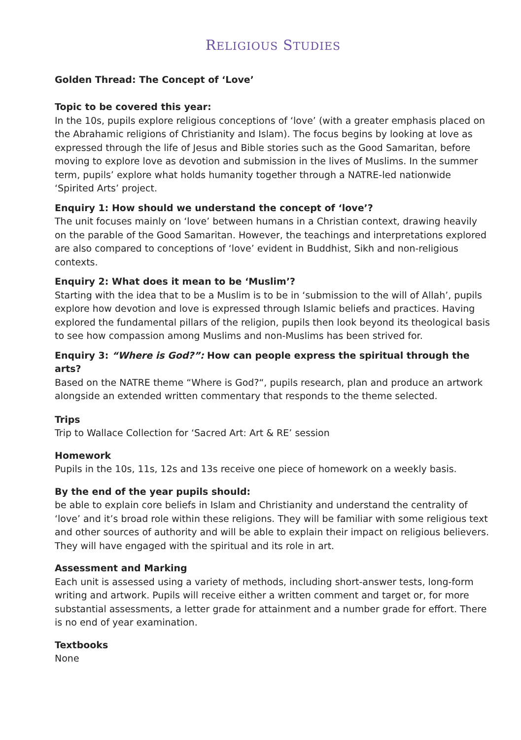RELIGIOUS STUDIES
Golden Thread: The Concept of ‘Love’
Topic to be covered this year:
In the 10s, pupils explore religious conceptions of ‘love’ (with a greater emphasis placed on the Abrahamic religions of Christianity and Islam). The focus begins by looking at love as expressed through the life of Jesus and Bible stories such as the Good Samaritan, before moving to explore love as devotion and submission in the lives of Muslims. In the summer term, pupils’ explore what holds humanity together through a NATRE-led nationwide ‘Spirited Arts’ project.
Enquiry 1: How should we understand the concept of ‘love’?
The unit focuses mainly on ‘love’ between humans in a Christian context, drawing heavily on the parable of the Good Samaritan. However, the teachings and interpretations explored are also compared to conceptions of ‘love’ evident in Buddhist, Sikh and non-religious contexts.
Enquiry 2: What does it mean to be ‘Muslim’?
Starting with the idea that to be a Muslim is to be in ‘submission to the will of Allah’, pupils explore how devotion and love is expressed through Islamic beliefs and practices. Having explored the fundamental pillars of the religion, pupils then look beyond its theological basis to see how compassion among Muslims and non-Muslims has been strived for.
Enquiry 3: “Where is God?”: How can people express the spiritual through the arts?
Based on the NATRE theme “Where is God?“, pupils research, plan and produce an artwork alongside an extended written commentary that responds to the theme selected.
Trips
Trip to Wallace Collection for ‘Sacred Art: Art & RE’ session
Homework
Pupils in the 10s, 11s, 12s and 13s receive one piece of homework on a weekly basis.
By the end of the year pupils should:
be able to explain core beliefs in Islam and Christianity and understand the centrality of ‘love’ and it’s broad role within these religions. They will be familiar with some religious text and other sources of authority and will be able to explain their impact on religious believers. They will have engaged with the spiritual and its role in art.
Assessment and Marking
Each unit is assessed using a variety of methods, including short-answer tests, long-form writing and artwork. Pupils will receive either a written comment and target or, for more substantial assessments, a letter grade for attainment and a number grade for effort. There is no end of year examination.
Textbooks
None